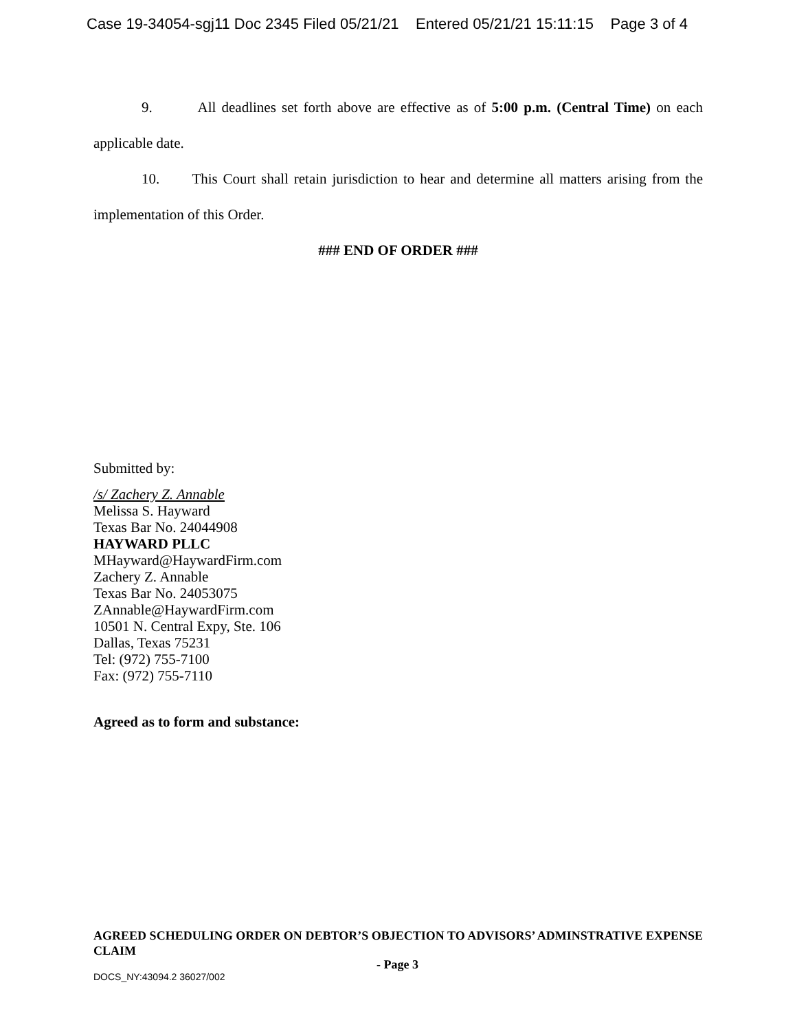Case 19-34054-sgj11 Doc 2345 Filed 05/21/21 Entered 05/21/21 15:11:15 Page 3 of 4
9. All deadlines set forth above are effective as of 5:00 p.m. (Central Time) on each applicable date.
10. This Court shall retain jurisdiction to hear and determine all matters arising from the implementation of this Order.
### END OF ORDER ###
Submitted by:
/s/ Zachery Z. Annable
Melissa S. Hayward
Texas Bar No. 24044908
HAYWARD PLLC
MHayward@HaywardFirm.com
Zachery Z. Annable
Texas Bar No. 24053075
ZAnnable@HaywardFirm.com
10501 N. Central Expy, Ste. 106
Dallas, Texas 75231
Tel: (972) 755-7100
Fax: (972) 755-7110
Agreed as to form and substance:
AGREED SCHEDULING ORDER ON DEBTOR’S OBJECTION TO ADVISORS’ ADMINSTRATIVE EXPENSE CLAIM
- Page 3
DOCS_NY:43094.2 36027/002